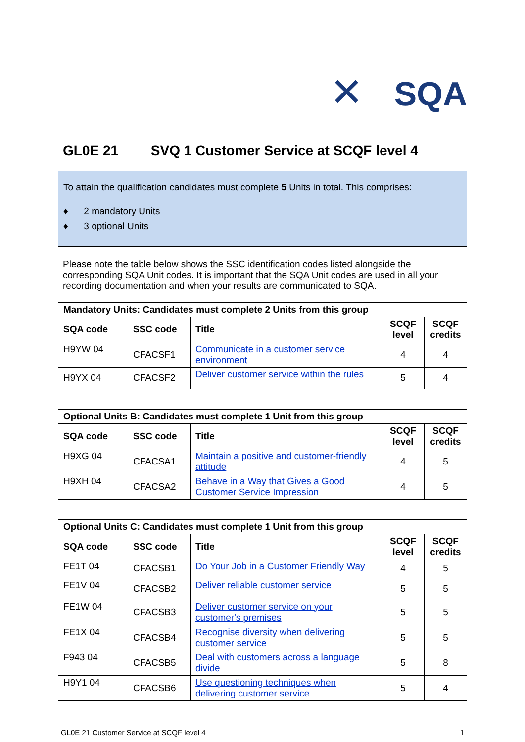✕ SQA
GL0E 21 SVQ 1 Customer Service at SCQF level 4
To attain the qualification candidates must complete 5 Units in total. This comprises:
♦ 2 mandatory Units
♦ 3 optional Units
Please note the table below shows the SSC identification codes listed alongside the corresponding SQA Unit codes. It is important that the SQA Unit codes are used in all your recording documentation and when your results are communicated to SQA.
| Mandatory Units: Candidates must complete 2 Units from this group | | | | |
| --- | --- | --- | --- | --- |
| SQA code | SSC code | Title | SCQF level | SCQF credits |
| H9YW 04 | CFACSF1 | Communicate in a customer service environment | 4 | 4 |
| H9YX 04 | CFACSF2 | Deliver customer service within the rules | 5 | 4 |
| Optional Units B: Candidates must complete 1 Unit from this group | | | | |
| --- | --- | --- | --- | --- |
| SQA code | SSC code | Title | SCQF level | SCQF credits |
| H9XG 04 | CFACSA1 | Maintain a positive and customer-friendly attitude | 4 | 5 |
| H9XH 04 | CFACSA2 | Behave in a Way that Gives a Good Customer Service Impression | 4 | 5 |
| Optional Units C: Candidates must complete 1 Unit from this group | | | | |
| --- | --- | --- | --- | --- |
| SQA code | SSC code | Title | SCQF level | SCQF credits |
| FE1T 04 | CFACSB1 | Do Your Job in a Customer Friendly Way | 4 | 5 |
| FE1V 04 | CFACSB2 | Deliver reliable customer service | 5 | 5 |
| FE1W 04 | CFACSB3 | Deliver customer service on your customer's premises | 5 | 5 |
| FE1X 04 | CFACSB4 | Recognise diversity when delivering customer service | 5 | 5 |
| F943 04 | CFACSB5 | Deal with customers across a language divide | 5 | 8 |
| H9Y1 04 | CFACSB6 | Use questioning techniques when delivering customer service | 5 | 4 |
GL0E 21 Customer Service at SCQF level 4 1